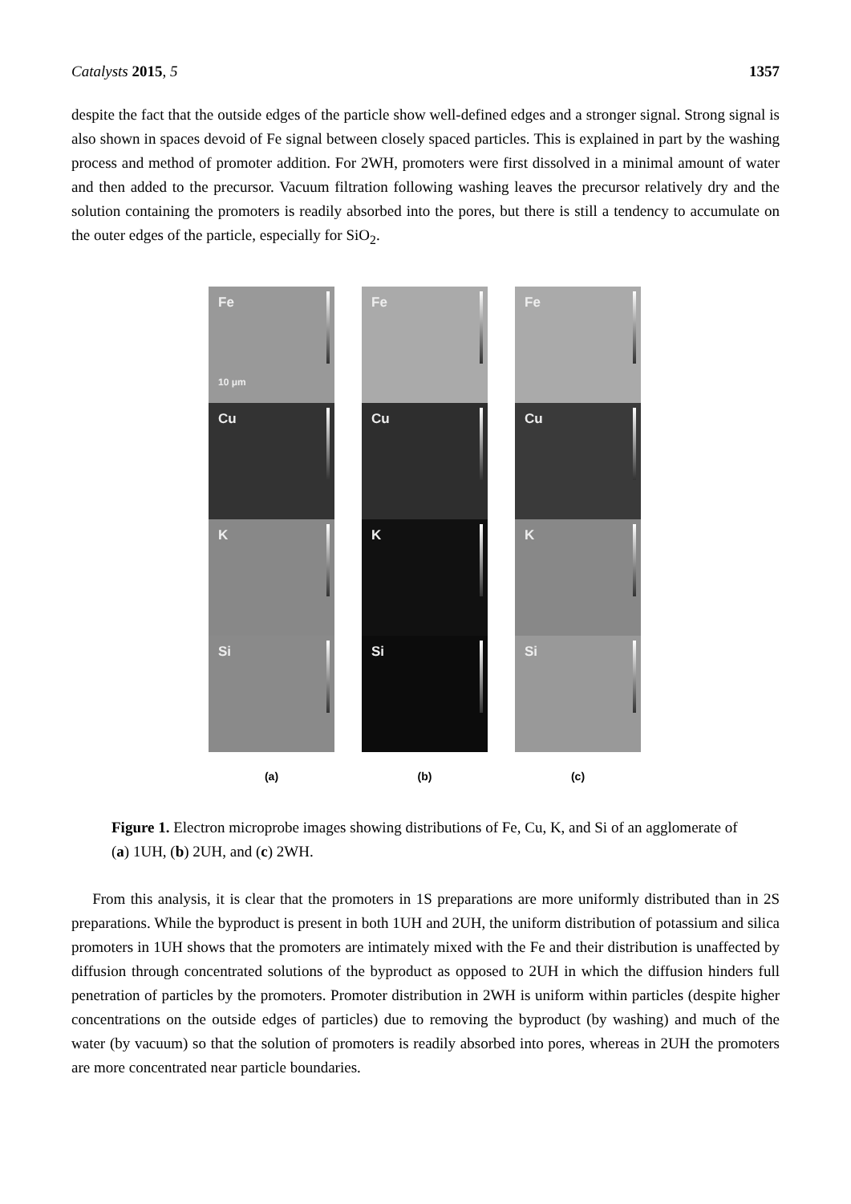Catalysts 2015, 5 1357
despite the fact that the outside edges of the particle show well-defined edges and a stronger signal. Strong signal is also shown in spaces devoid of Fe signal between closely spaced particles. This is explained in part by the washing process and method of promoter addition. For 2WH, promoters were first dissolved in a minimal amount of water and then added to the precursor. Vacuum filtration following washing leaves the precursor relatively dry and the solution containing the promoters is readily absorbed into the pores, but there is still a tendency to accumulate on the outer edges of the particle, especially for SiO<sub>2</sub>.
Fe
10 μm
Cu
K
Si
(a)
Fe
Cu
K
Si
(b)
Fe
Cu
K
Si
(c)
Figure 1. Electron microprobe images showing distributions of Fe, Cu, K, and Si of an agglomerate of (a) 1UH, (b) 2UH, and (c) 2WH.
From this analysis, it is clear that the promoters in 1S preparations are more uniformly distributed than in 2S preparations. While the byproduct is present in both 1UH and 2UH, the uniform distribution of potassium and silica promoters in 1UH shows that the promoters are intimately mixed with the Fe and their distribution is unaffected by diffusion through concentrated solutions of the byproduct as opposed to 2UH in which the diffusion hinders full penetration of particles by the promoters. Promoter distribution in 2WH is uniform within particles (despite higher concentrations on the outside edges of particles) due to removing the byproduct (by washing) and much of the water (by vacuum) so that the solution of promoters is readily absorbed into pores, whereas in 2UH the promoters are more concentrated near particle boundaries.